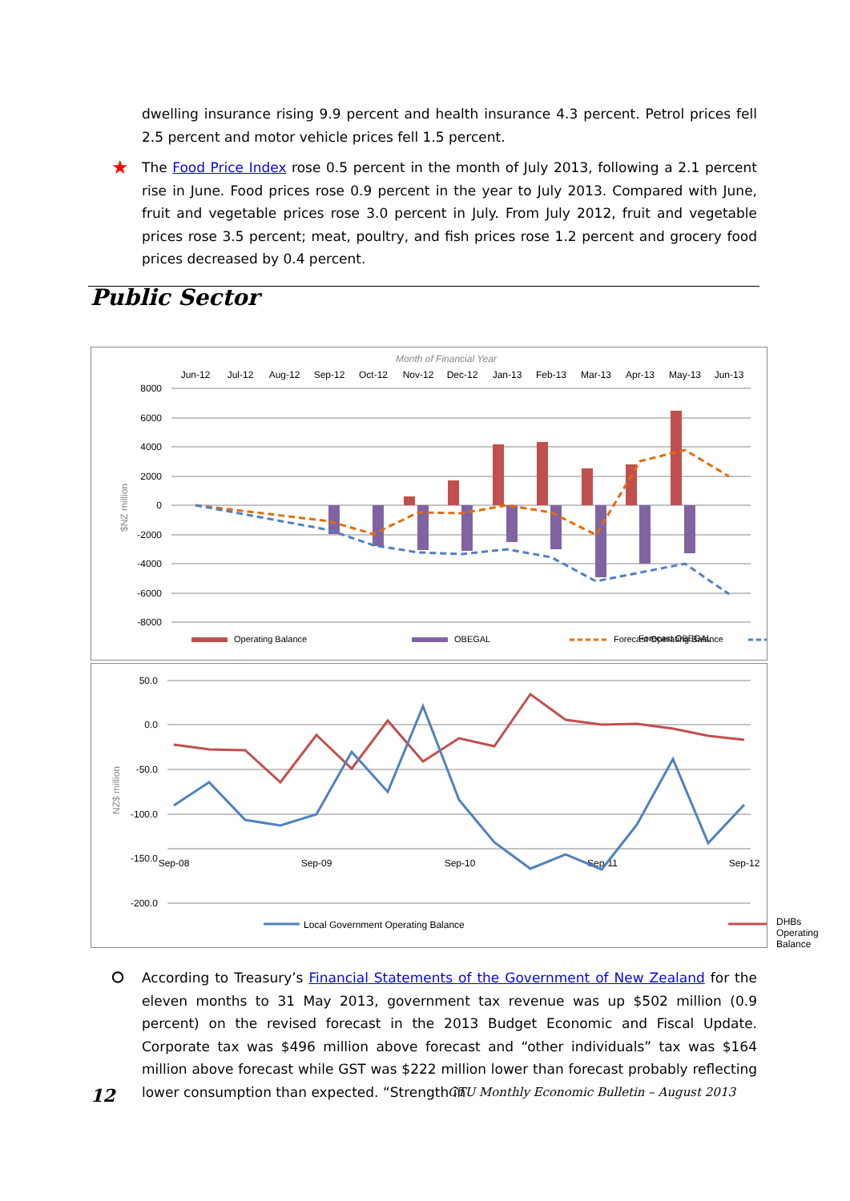dwelling insurance rising 9.9 percent and health insurance 4.3 percent. Petrol prices fell 2.5 percent and motor vehicle prices fell 1.5 percent.
★ The Food Price Index rose 0.5 percent in the month of July 2013, following a 2.1 percent rise in June. Food prices rose 0.9 percent in the year to July 2013. Compared with June, fruit and vegetable prices rose 3.0 percent in July. From July 2012, fruit and vegetable prices rose 3.5 percent; meat, poultry, and fish prices rose 1.2 percent and grocery food prices decreased by 0.4 percent.
Public Sector
Month of Financial Year
Jun-12
Jul-12
Aug-12
Sep-12
Oct-12
Nov-12
Dec-12
Jan-13
Feb-13
Mar-13
Apr-13
May-13
Jun-13
8000
6000
4000
2000
0
-2000
-4000
-6000
-8000
$NZ million
Operating Balance
OBEGAL
Forecast Operating Balance
Forecast OBEGAL
50.0
0.0
-50.0
-100.0
-150.0
-200.0
NZ$ million
Sep-08
Sep-09
Sep-10
Sep-11
Sep-12
Local Government Operating Balance
DHBs Operating Balance
⭘ According to Treasury’s Financial Statements of the Government of New Zealand for the eleven months to 31 May 2013, government tax revenue was up $502 million (0.9 percent) on the revised forecast in the 2013 Budget Economic and Fiscal Update. Corporate tax was $496 million above forecast and “other individuals” tax was $164 million above forecast while GST was $222 million lower than forecast probably reflecting lower consumption than expected. “Strength in
12 CTU Monthly Economic Bulletin – August 2013